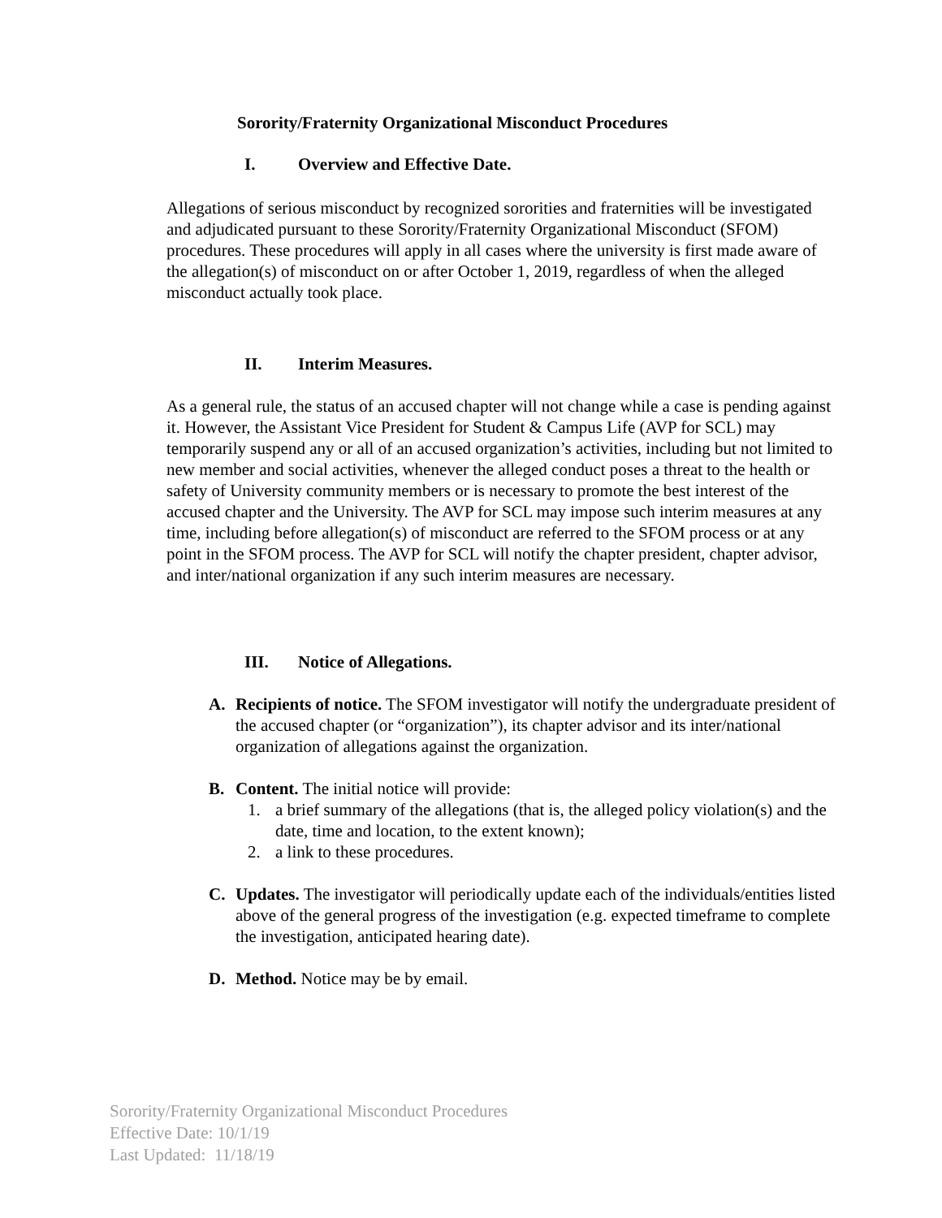Sorority/Fraternity Organizational Misconduct Procedures
I. Overview and Effective Date.
Allegations of serious misconduct by recognized sororities and fraternities will be investigated and adjudicated pursuant to these Sorority/Fraternity Organizational Misconduct (SFOM) procedures. These procedures will apply in all cases where the university is first made aware of the allegation(s) of misconduct on or after October 1, 2019, regardless of when the alleged misconduct actually took place.
II. Interim Measures.
As a general rule, the status of an accused chapter will not change while a case is pending against it. However, the Assistant Vice President for Student & Campus Life (AVP for SCL) may temporarily suspend any or all of an accused organization’s activities, including but not limited to new member and social activities, whenever the alleged conduct poses a threat to the health or safety of University community members or is necessary to promote the best interest of the accused chapter and the University. The AVP for SCL may impose such interim measures at any time, including before allegation(s) of misconduct are referred to the SFOM process or at any point in the SFOM process. The AVP for SCL will notify the chapter president, chapter advisor, and inter/national organization if any such interim measures are necessary.
III. Notice of Allegations.
A. Recipients of notice. The SFOM investigator will notify the undergraduate president of the accused chapter (or “organization”), its chapter advisor and its inter/national organization of allegations against the organization.
B. Content. The initial notice will provide:
1. a brief summary of the allegations (that is, the alleged policy violation(s) and the date, time and location, to the extent known);
2. a link to these procedures.
C. Updates. The investigator will periodically update each of the individuals/entities listed above of the general progress of the investigation (e.g. expected timeframe to complete the investigation, anticipated hearing date).
D. Method. Notice may be by email.
Sorority/Fraternity Organizational Misconduct Procedures
Effective Date: 10/1/19
Last Updated: 11/18/19